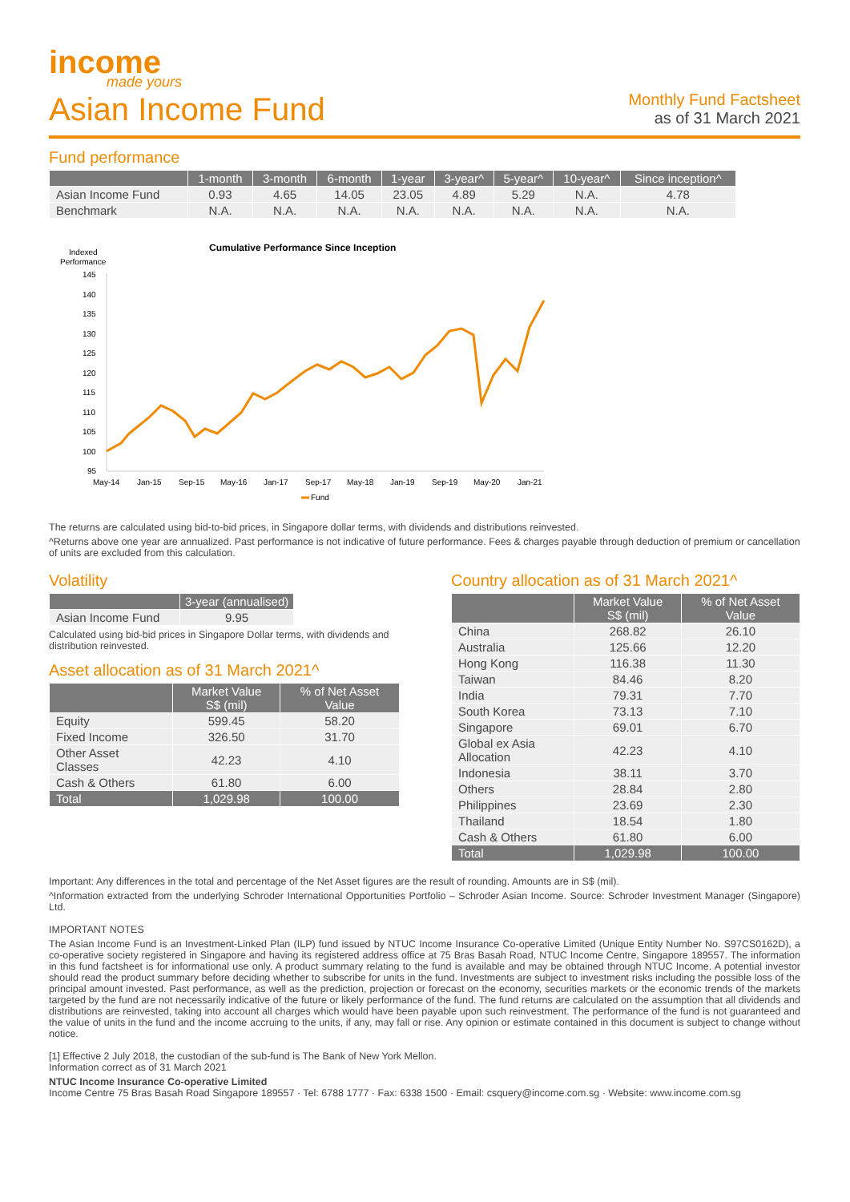income
made yours
Asian Income Fund
Monthly Fund Factsheet
as of 31 March 2021
Fund performance
| | 1-month | 3-month | 6-month | 1-year | 3-year^ | 5-year^ | 10-year^ | Since inception^ |
| --- | --- | --- | --- | --- | --- | --- | --- | --- |
| Asian Income Fund | 0.93 | 4.65 | 14.05 | 23.05 | 4.89 | 5.29 | N.A. | 4.78 |
| Benchmark | N.A. | N.A. | N.A. | N.A. | N.A. | N.A. | N.A. | N.A. |
Cumulative Performance Since Inception
Indexed
Performance
145
140
135
130
125
120
115
110
105
100
95
May-14
Jan-15
Sep-15
May-16
Jan-17
Sep-17
May-18
Jan-19
Sep-19
May-20
Jan-21
Fund
The returns are calculated using bid-to-bid prices, in Singapore dollar terms, with dividends and distributions reinvested.
^Returns above one year are annualized. Past performance is not indicative of future performance. Fees & charges payable through deduction of premium or cancellation of units are excluded from this calculation.
Volatility
| | 3-year (annualised) |
| --- | --- |
| Asian Income Fund | 9.95 |
Calculated using bid-bid prices in Singapore Dollar terms, with dividends and distribution reinvested.
Asset allocation as of 31 March 2021^
| | Market Value S$ (mil) | % of Net Asset Value |
| --- | --- | --- |
| Equity | 599.45 | 58.20 |
| Fixed Income | 326.50 | 31.70 |
| Other Asset Classes | 42.23 | 4.10 |
| Cash & Others | 61.80 | 6.00 |
| Total | 1,029.98 | 100.00 |
Country allocation as of 31 March 2021^
| | Market Value S$ (mil) | % of Net Asset Value |
| --- | --- | --- |
| China | 268.82 | 26.10 |
| Australia | 125.66 | 12.20 |
| Hong Kong | 116.38 | 11.30 |
| Taiwan | 84.46 | 8.20 |
| India | 79.31 | 7.70 |
| South Korea | 73.13 | 7.10 |
| Singapore | 69.01 | 6.70 |
| Global ex Asia Allocation | 42.23 | 4.10 |
| Indonesia | 38.11 | 3.70 |
| Others | 28.84 | 2.80 |
| Philippines | 23.69 | 2.30 |
| Thailand | 18.54 | 1.80 |
| Cash & Others | 61.80 | 6.00 |
| Total | 1,029.98 | 100.00 |
Important: Any differences in the total and percentage of the Net Asset figures are the result of rounding. Amounts are in S$ (mil).
^Information extracted from the underlying Schroder International Opportunities Portfolio – Schroder Asian Income. Source: Schroder Investment Manager (Singapore) Ltd.
IMPORTANT NOTES
The Asian Income Fund is an Investment-Linked Plan (ILP) fund issued by NTUC Income Insurance Co-operative Limited (Unique Entity Number No. S97CS0162D), a co-operative society registered in Singapore and having its registered address office at 75 Bras Basah Road, NTUC Income Centre, Singapore 189557. The information in this fund factsheet is for informational use only. A product summary relating to the fund is available and may be obtained through NTUC Income. A potential investor should read the product summary before deciding whether to subscribe for units in the fund. Investments are subject to investment risks including the possible loss of the principal amount invested. Past performance, as well as the prediction, projection or forecast on the economy, securities markets or the economic trends of the markets targeted by the fund are not necessarily indicative of the future or likely performance of the fund. The fund returns are calculated on the assumption that all dividends and distributions are reinvested, taking into account all charges which would have been payable upon such reinvestment. The performance of the fund is not guaranteed and the value of units in the fund and the income accruing to the units, if any, may fall or rise. Any opinion or estimate contained in this document is subject to change without notice.
[1] Effective 2 July 2018, the custodian of the sub-fund is The Bank of New York Mellon.
Information correct as of 31 March 2021
NTUC Income Insurance Co-operative Limited
Income Centre 75 Bras Basah Road Singapore 189557 · Tel: 6788 1777 · Fax: 6338 1500 · Email: csquery@income.com.sg · Website: www.income.com.sg